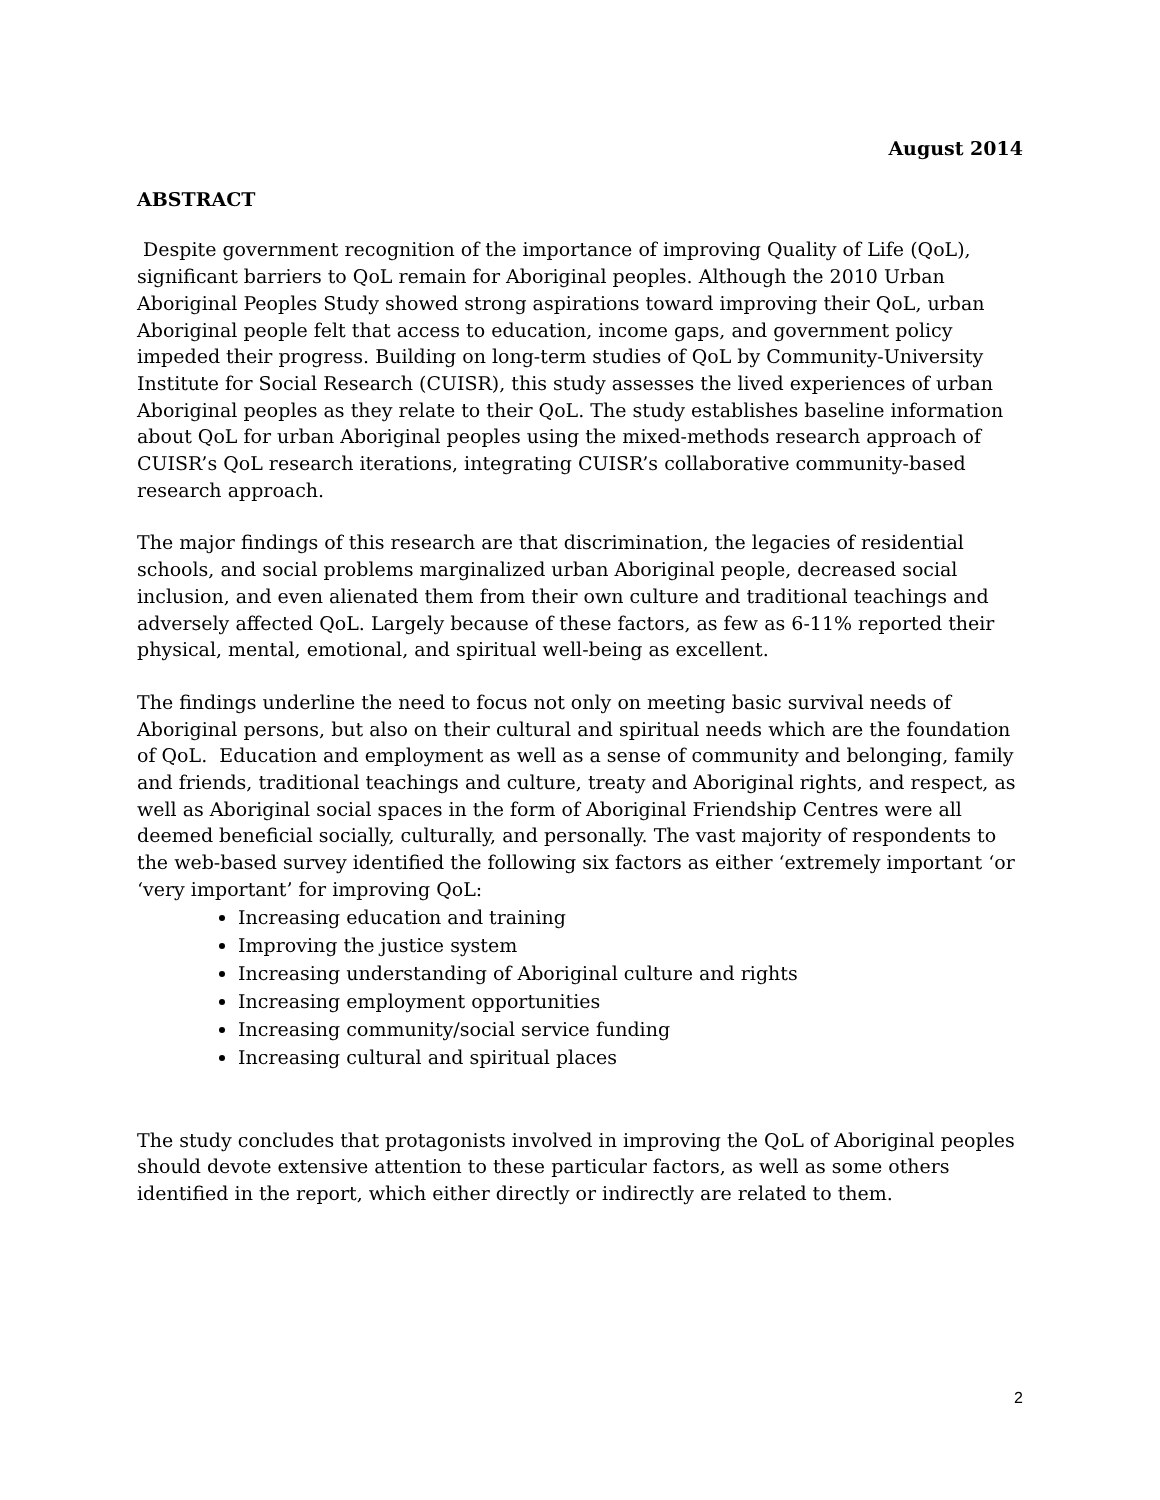August 2014
ABSTRACT
Despite government recognition of the importance of improving Quality of Life (QoL), significant barriers to QoL remain for Aboriginal peoples. Although the 2010 Urban Aboriginal Peoples Study showed strong aspirations toward improving their QoL, urban Aboriginal people felt that access to education, income gaps, and government policy impeded their progress. Building on long-term studies of QoL by Community-University Institute for Social Research (CUISR), this study assesses the lived experiences of urban Aboriginal peoples as they relate to their QoL. The study establishes baseline information about QoL for urban Aboriginal peoples using the mixed-methods research approach of CUISR’s QoL research iterations, integrating CUISR’s collaborative community-based research approach.
The major findings of this research are that discrimination, the legacies of residential schools, and social problems marginalized urban Aboriginal people, decreased social inclusion, and even alienated them from their own culture and traditional teachings and adversely affected QoL. Largely because of these factors, as few as 6-11% reported their physical, mental, emotional, and spiritual well-being as excellent.
The findings underline the need to focus not only on meeting basic survival needs of Aboriginal persons, but also on their cultural and spiritual needs which are the foundation of QoL. Education and employment as well as a sense of community and belonging, family and friends, traditional teachings and culture, treaty and Aboriginal rights, and respect, as well as Aboriginal social spaces in the form of Aboriginal Friendship Centres were all deemed beneficial socially, culturally, and personally. The vast majority of respondents to the web-based survey identified the following six factors as either ‘extremely important ‘or ‘very important’ for improving QoL:
Increasing education and training
Improving the justice system
Increasing understanding of Aboriginal culture and rights
Increasing employment opportunities
Increasing community/social service funding
Increasing cultural and spiritual places
The study concludes that protagonists involved in improving the QoL of Aboriginal peoples should devote extensive attention to these particular factors, as well as some others identified in the report, which either directly or indirectly are related to them.
2